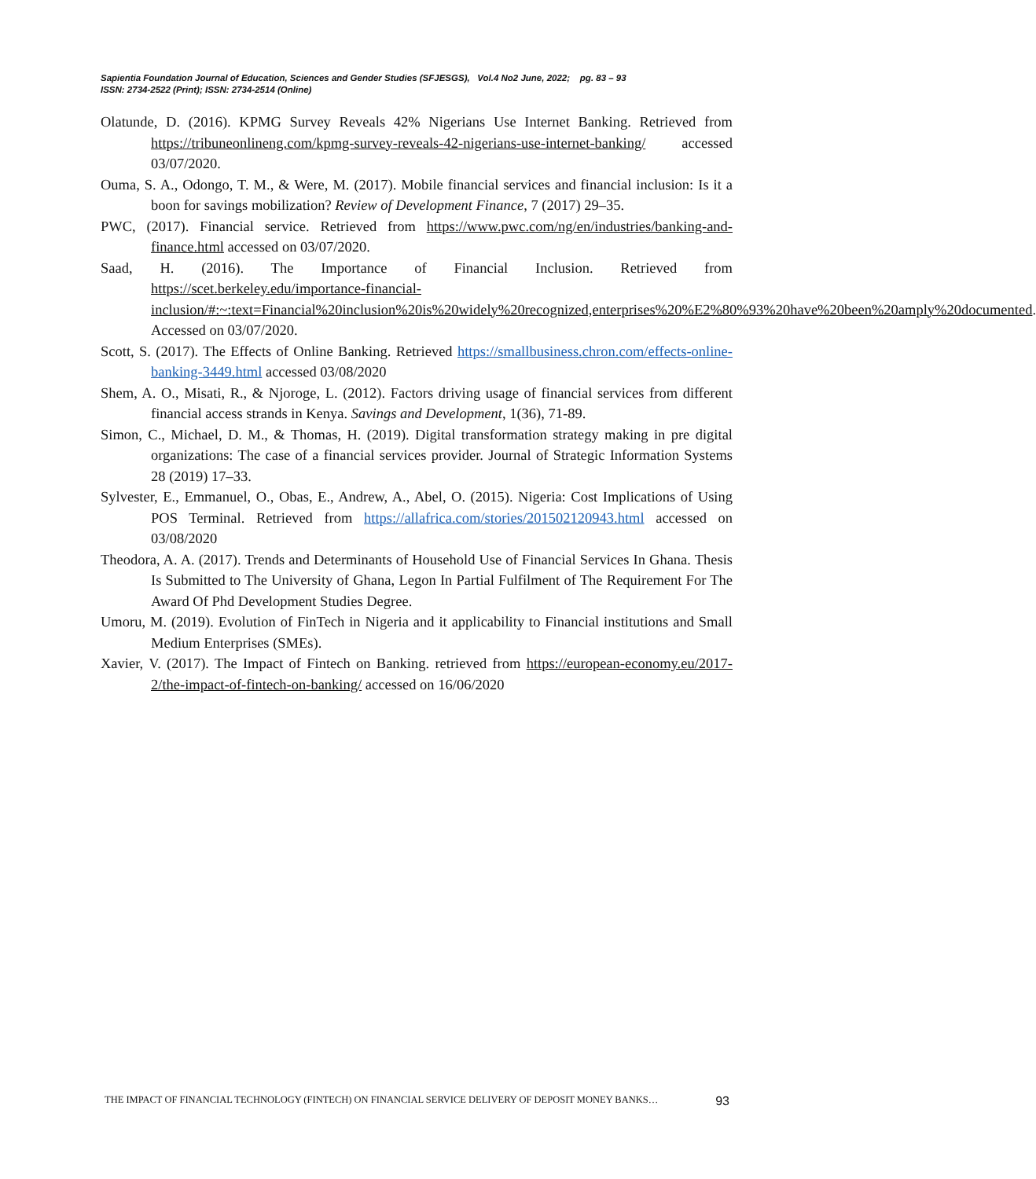Sapientia Foundation Journal of Education, Sciences and Gender Studies (SFJESGS), Vol.4 No2 June, 2022; pg. 83 – 93
ISSN: 2734-2522 (Print); ISSN: 2734-2514 (Online)
Olatunde, D. (2016). KPMG Survey Reveals 42% Nigerians Use Internet Banking. Retrieved from https://tribuneonlineng.com/kpmg-survey-reveals-42-nigerians-use-internet-banking/ accessed 03/07/2020.
Ouma, S. A., Odongo, T. M., & Were, M. (2017). Mobile financial services and financial inclusion: Is it a boon for savings mobilization? Review of Development Finance, 7 (2017) 29–35.
PWC, (2017). Financial service. Retrieved from https://www.pwc.com/ng/en/industries/banking-and-finance.html accessed on 03/07/2020.
Saad, H. (2016). The Importance of Financial Inclusion. Retrieved from https://scet.berkeley.edu/importance-financial-inclusion/#:~:text=Financial%20inclusion%20is%20widely%20recognized,enterprises%20%E2%80%93%20have%20been%20amply%20documented. Accessed on 03/07/2020.
Scott, S. (2017). The Effects of Online Banking. Retrieved https://smallbusiness.chron.com/effects-online-banking-3449.html accessed 03/08/2020
Shem, A. O., Misati, R., & Njoroge, L. (2012). Factors driving usage of financial services from different financial access strands in Kenya. Savings and Development, 1(36), 71-89.
Simon, C., Michael, D. M., & Thomas, H. (2019). Digital transformation strategy making in pre digital organizations: The case of a financial services provider. Journal of Strategic Information Systems 28 (2019) 17–33.
Sylvester, E., Emmanuel, O., Obas, E., Andrew, A., Abel, O. (2015). Nigeria: Cost Implications of Using POS Terminal. Retrieved from https://allafrica.com/stories/201502120943.html accessed on 03/08/2020
Theodora, A. A. (2017). Trends and Determinants of Household Use of Financial Services In Ghana. Thesis Is Submitted to The University of Ghana, Legon In Partial Fulfilment of The Requirement For The Award Of Phd Development Studies Degree.
Umoru, M. (2019). Evolution of FinTech in Nigeria and it applicability to Financial institutions and Small Medium Enterprises (SMEs).
Xavier, V. (2017). The Impact of Fintech on Banking. retrieved from https://european-economy.eu/2017-2/the-impact-of-fintech-on-banking/ accessed on 16/06/2020
THE IMPACT OF FINANCIAL TECHNOLOGY (FINTECH) ON FINANCIAL SERVICE DELIVERY OF DEPOSIT MONEY BANKS… 93